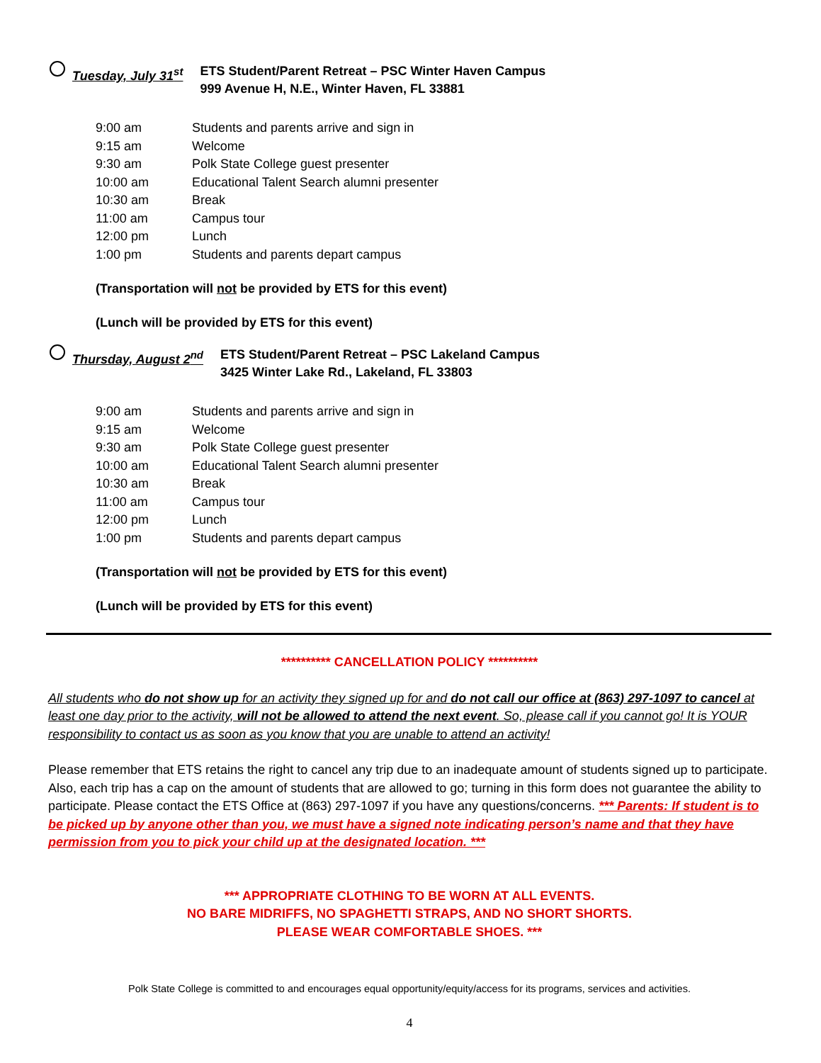Tuesday, July 31<sup>st</sup> ETS Student/Parent Retreat – PSC Winter Haven Campus
999 Avenue H, N.E., Winter Haven, FL 33881
| 9:00 am | Students and parents arrive and sign in |
| 9:15 am | Welcome |
| 9:30 am | Polk State College guest presenter |
| 10:00 am | Educational Talent Search alumni presenter |
| 10:30 am | Break |
| 11:00 am | Campus tour |
| 12:00 pm | Lunch |
| 1:00 pm | Students and parents depart campus |
(Transportation will not be provided by ETS for this event)
(Lunch will be provided by ETS for this event)
Thursday, August 2<sup>nd</sup> ETS Student/Parent Retreat – PSC Lakeland Campus
3425 Winter Lake Rd., Lakeland, FL 33803
| 9:00 am | Students and parents arrive and sign in |
| 9:15 am | Welcome |
| 9:30 am | Polk State College guest presenter |
| 10:00 am | Educational Talent Search alumni presenter |
| 10:30 am | Break |
| 11:00 am | Campus tour |
| 12:00 pm | Lunch |
| 1:00 pm | Students and parents depart campus |
(Transportation will not be provided by ETS for this event)
(Lunch will be provided by ETS for this event)
********** CANCELLATION POLICY **********
All students who do not show up for an activity they signed up for and do not call our office at (863) 297-1097 to cancel at least one day prior to the activity, will not be allowed to attend the next event. So, please call if you cannot go! It is YOUR responsibility to contact us as soon as you know that you are unable to attend an activity!
Please remember that ETS retains the right to cancel any trip due to an inadequate amount of students signed up to participate. Also, each trip has a cap on the amount of students that are allowed to go; turning in this form does not guarantee the ability to participate. Please contact the ETS Office at (863) 297-1097 if you have any questions/concerns. *** Parents: If student is to be picked up by anyone other than you, we must have a signed note indicating person’s name and that they have permission from you to pick your child up at the designated location. ***
*** APPROPRIATE CLOTHING TO BE WORN AT ALL EVENTS.
NO BARE MIDRIFFS, NO SPAGHETTI STRAPS, AND NO SHORT SHORTS.
PLEASE WEAR COMFORTABLE SHOES. ***
Polk State College is committed to and encourages equal opportunity/equity/access for its programs, services and activities.
4